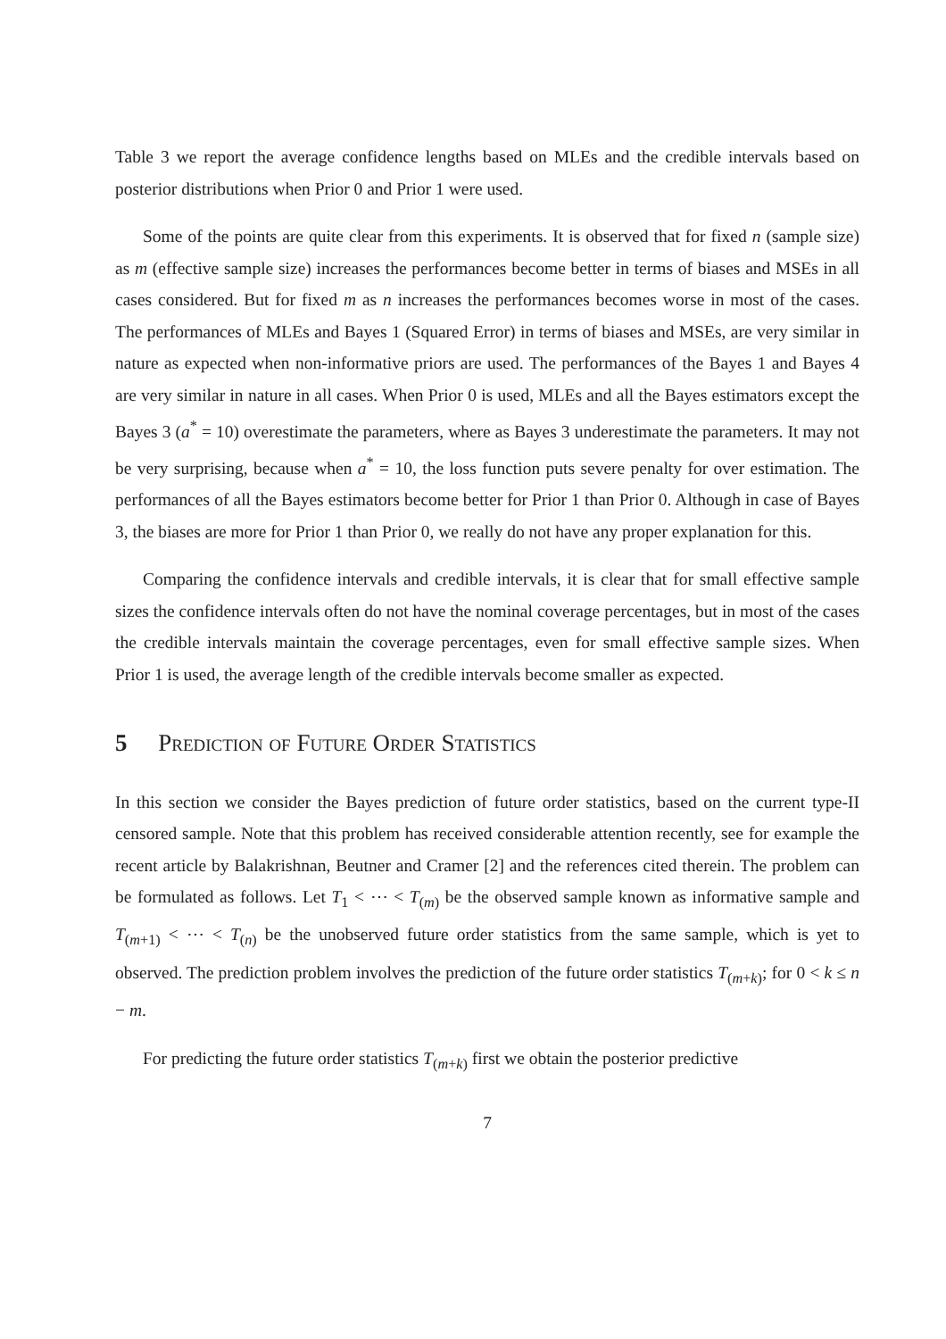Table 3 we report the average confidence lengths based on MLEs and the credible intervals based on posterior distributions when Prior 0 and Prior 1 were used.
Some of the points are quite clear from this experiments. It is observed that for fixed n (sample size) as m (effective sample size) increases the performances become better in terms of biases and MSEs in all cases considered. But for fixed m as n increases the performances becomes worse in most of the cases. The performances of MLEs and Bayes 1 (Squared Error) in terms of biases and MSEs, are very similar in nature as expected when non-informative priors are used. The performances of the Bayes 1 and Bayes 4 are very similar in nature in all cases. When Prior 0 is used, MLEs and all the Bayes estimators except the Bayes 3 (a<sup>*</sup> = 10) overestimate the parameters, where as Bayes 3 underestimate the parameters. It may not be very surprising, because when a<sup>*</sup> = 10, the loss function puts severe penalty for over estimation. The performances of all the Bayes estimators become better for Prior 1 than Prior 0. Although in case of Bayes 3, the biases are more for Prior 1 than Prior 0, we really do not have any proper explanation for this.
Comparing the confidence intervals and credible intervals, it is clear that for small effective sample sizes the confidence intervals often do not have the nominal coverage percentages, but in most of the cases the credible intervals maintain the coverage percentages, even for small effective sample sizes. When Prior 1 is used, the average length of the credible intervals become smaller as expected.
5 Prediction of Future Order Statistics
In this section we consider the Bayes prediction of future order statistics, based on the current type-II censored sample. Note that this problem has received considerable attention recently, see for example the recent article by Balakrishnan, Beutner and Cramer [2] and the references cited therein. The problem can be formulated as follows. Let T<sub>1</sub> < ⋯ < T<sub>(m)</sub> be the observed sample known as informative sample and T<sub>(m+1)</sub> < ⋯ < T<sub>(n)</sub> be the unobserved future order statistics from the same sample, which is yet to observed. The prediction problem involves the prediction of the future order statistics T<sub>(m+k)</sub>; for 0 < k ≤ n − m.
For predicting the future order statistics T<sub>(m+k)</sub> first we obtain the posterior predictive
7